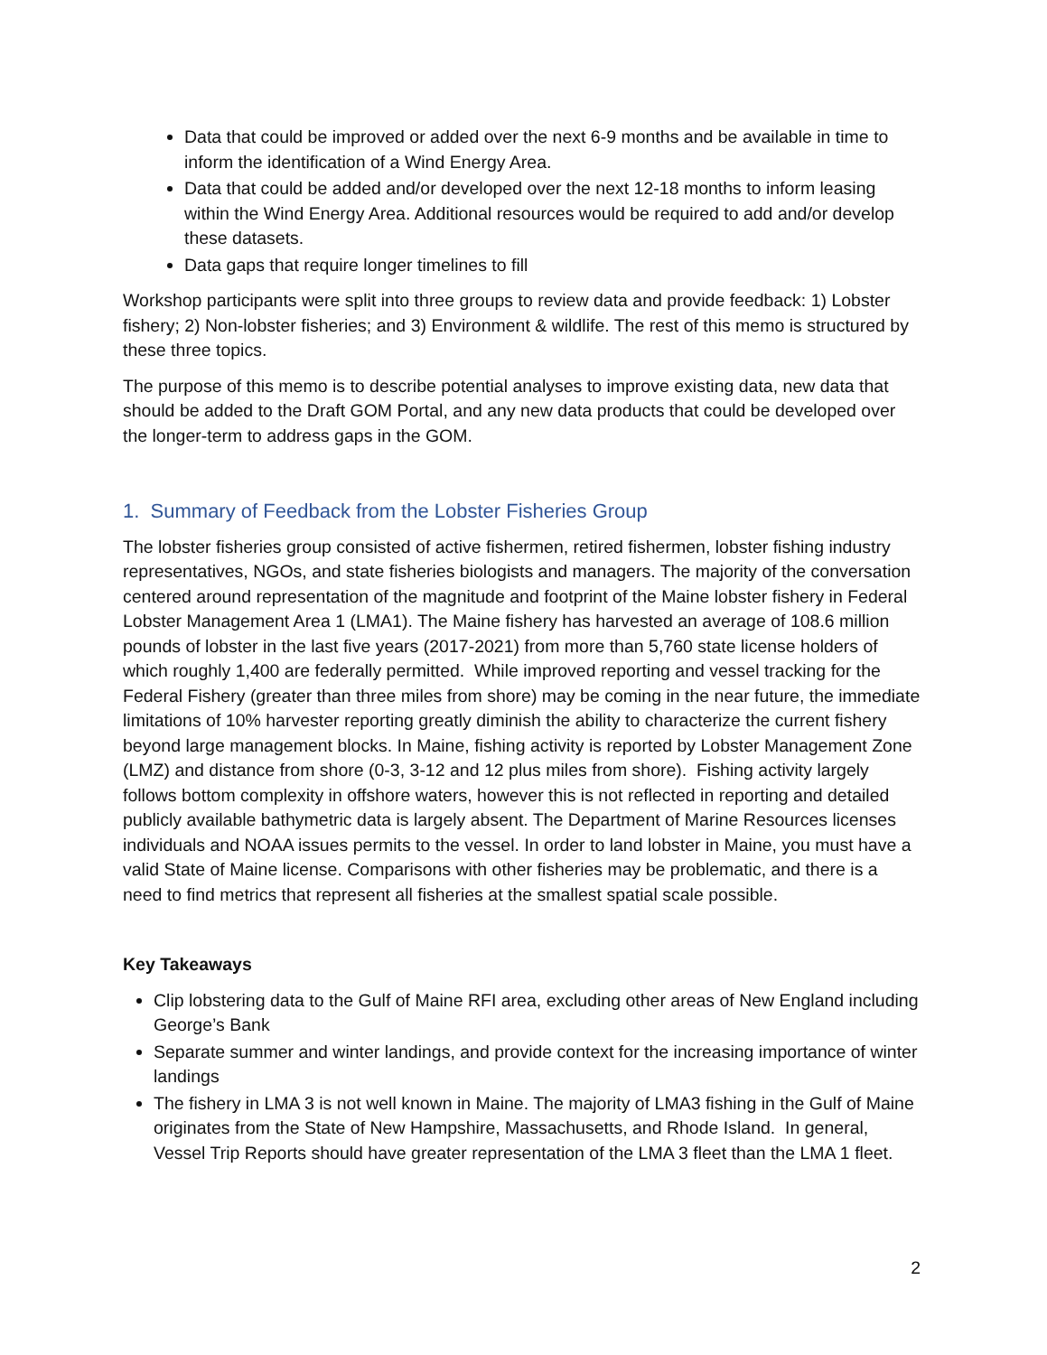Data that could be improved or added over the next 6-9 months and be available in time to inform the identification of a Wind Energy Area.
Data that could be added and/or developed over the next 12-18 months to inform leasing within the Wind Energy Area. Additional resources would be required to add and/or develop these datasets.
Data gaps that require longer timelines to fill
Workshop participants were split into three groups to review data and provide feedback: 1) Lobster fishery; 2) Non-lobster fisheries; and 3) Environment & wildlife. The rest of this memo is structured by these three topics.
The purpose of this memo is to describe potential analyses to improve existing data, new data that should be added to the Draft GOM Portal, and any new data products that could be developed over the longer-term to address gaps in the GOM.
1. Summary of Feedback from the Lobster Fisheries Group
The lobster fisheries group consisted of active fishermen, retired fishermen, lobster fishing industry representatives, NGOs, and state fisheries biologists and managers. The majority of the conversation centered around representation of the magnitude and footprint of the Maine lobster fishery in Federal Lobster Management Area 1 (LMA1). The Maine fishery has harvested an average of 108.6 million pounds of lobster in the last five years (2017-2021) from more than 5,760 state license holders of which roughly 1,400 are federally permitted. While improved reporting and vessel tracking for the Federal Fishery (greater than three miles from shore) may be coming in the near future, the immediate limitations of 10% harvester reporting greatly diminish the ability to characterize the current fishery beyond large management blocks. In Maine, fishing activity is reported by Lobster Management Zone (LMZ) and distance from shore (0-3, 3-12 and 12 plus miles from shore). Fishing activity largely follows bottom complexity in offshore waters, however this is not reflected in reporting and detailed publicly available bathymetric data is largely absent. The Department of Marine Resources licenses individuals and NOAA issues permits to the vessel. In order to land lobster in Maine, you must have a valid State of Maine license. Comparisons with other fisheries may be problematic, and there is a need to find metrics that represent all fisheries at the smallest spatial scale possible.
Key Takeaways
Clip lobstering data to the Gulf of Maine RFI area, excluding other areas of New England including George’s Bank
Separate summer and winter landings, and provide context for the increasing importance of winter landings
The fishery in LMA 3 is not well known in Maine. The majority of LMA3 fishing in the Gulf of Maine originates from the State of New Hampshire, Massachusetts, and Rhode Island. In general, Vessel Trip Reports should have greater representation of the LMA 3 fleet than the LMA 1 fleet.
2